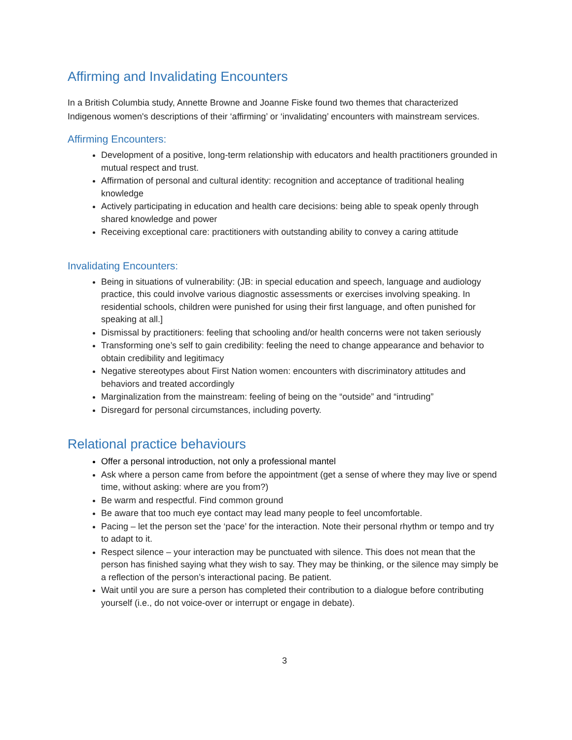Affirming and Invalidating Encounters
In a British Columbia study, Annette Browne and Joanne Fiske found two themes that characterized Indigenous women's descriptions of their ‘affirming’ or ‘invalidating’ encounters with mainstream services.
Affirming Encounters:
Development of a positive, long-term relationship with educators and health practitioners grounded in mutual respect and trust.
Affirmation of personal and cultural identity: recognition and acceptance of traditional healing knowledge
Actively participating in education and health care decisions: being able to speak openly through shared knowledge and power
Receiving exceptional care: practitioners with outstanding ability to convey a caring attitude
Invalidating Encounters:
Being in situations of vulnerability: (JB: in special education and speech, language and audiology practice, this could involve various diagnostic assessments or exercises involving speaking. In residential schools, children were punished for using their first language, and often punished for speaking at all.]
Dismissal by practitioners: feeling that schooling and/or health concerns were not taken seriously
Transforming one’s self to gain credibility: feeling the need to change appearance and behavior to obtain credibility and legitimacy
Negative stereotypes about First Nation women: encounters with discriminatory attitudes and behaviors and treated accordingly
Marginalization from the mainstream: feeling of being on the “outside” and “intruding”
Disregard for personal circumstances, including poverty.
Relational practice behaviours
Offer a personal introduction, not only a professional mantel
Ask where a person came from before the appointment (get a sense of where they may live or spend time, without asking: where are you from?)
Be warm and respectful. Find common ground
Be aware that too much eye contact may lead many people to feel uncomfortable.
Pacing – let the person set the ‘pace’ for the interaction. Note their personal rhythm or tempo and try to adapt to it.
Respect silence – your interaction may be punctuated with silence. This does not mean that the person has finished saying what they wish to say. They may be thinking, or the silence may simply be a reflection of the person’s interactional pacing. Be patient.
Wait until you are sure a person has completed their contribution to a dialogue before contributing yourself (i.e., do not voice-over or interrupt or engage in debate).
3